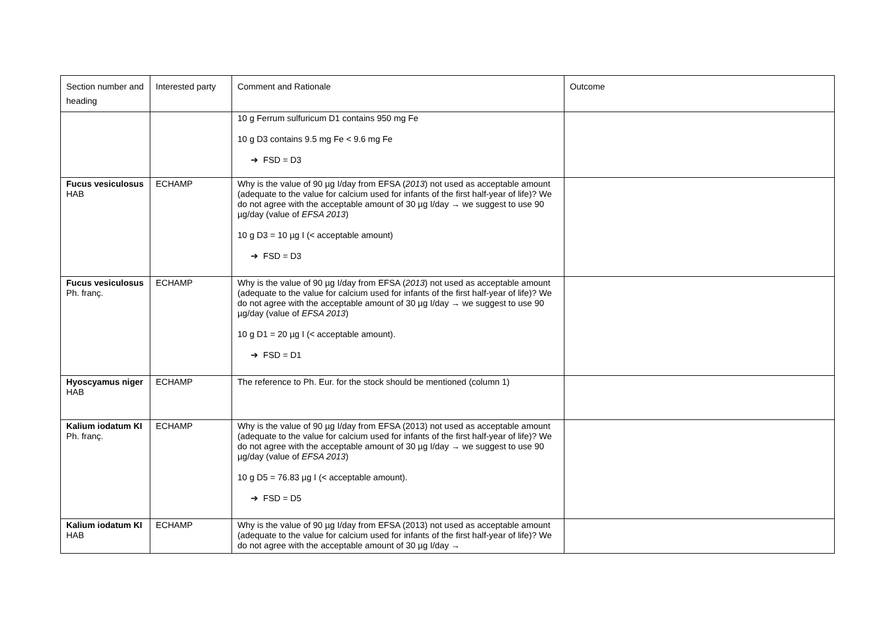| Section number and heading | Interested party | Comment and Rationale | Outcome |
| --- | --- | --- | --- |
| | | 10 g Ferrum sulfuricum D1 contains 950 mg Fe 10 g D3 contains 9.5 mg Fe < 9.6 mg Fe ➔ FSD = D3 | |
| Fucus vesiculosus HAB | ECHAMP | Why is the value of 90 µg I/day from EFSA ( 2013 ) not used as acceptable amount (adequate to the value for calcium used for infants of the first half-year of life)? We do not agree with the acceptable amount of 30 µg I/day → we suggest to use 90 µg/day (value of EFSA 2013 ) 10 g D3 = 10 µg I (< acceptable amount) ➔ FSD = D3 | |
| Fucus vesiculosus Ph. franç. | ECHAMP | Why is the value of 90 µg I/day from EFSA ( 2013 ) not used as acceptable amount (adequate to the value for calcium used for infants of the first half-year of life)? We do not agree with the acceptable amount of 30 µg I/day → we suggest to use 90 µg/day (value of EFSA 2013 ) 10 g D1 = 20 µg I (< acceptable amount). ➔ FSD = D1 | |
| Hyoscyamus niger HAB | ECHAMP | The reference to Ph. Eur. for the stock should be mentioned (column 1) | |
| Kalium iodatum KI Ph. franç. | ECHAMP | Why is the value of 90 µg I/day from EFSA (2013) not used as acceptable amount (adequate to the value for calcium used for infants of the first half-year of life)? We do not agree with the acceptable amount of 30 µg I/day → we suggest to use 90 µg/day (value of EFSA 2013 ) 10 g D5 = 76.83 µg I (< acceptable amount). ➔ FSD = D5 | |
| Kalium iodatum KI HAB | ECHAMP | Why is the value of 90 µg I/day from EFSA (2013) not used as acceptable amount (adequate to the value for calcium used for infants of the first half-year of life)? We do not agree with the acceptable amount of 30 µg I/day → | |